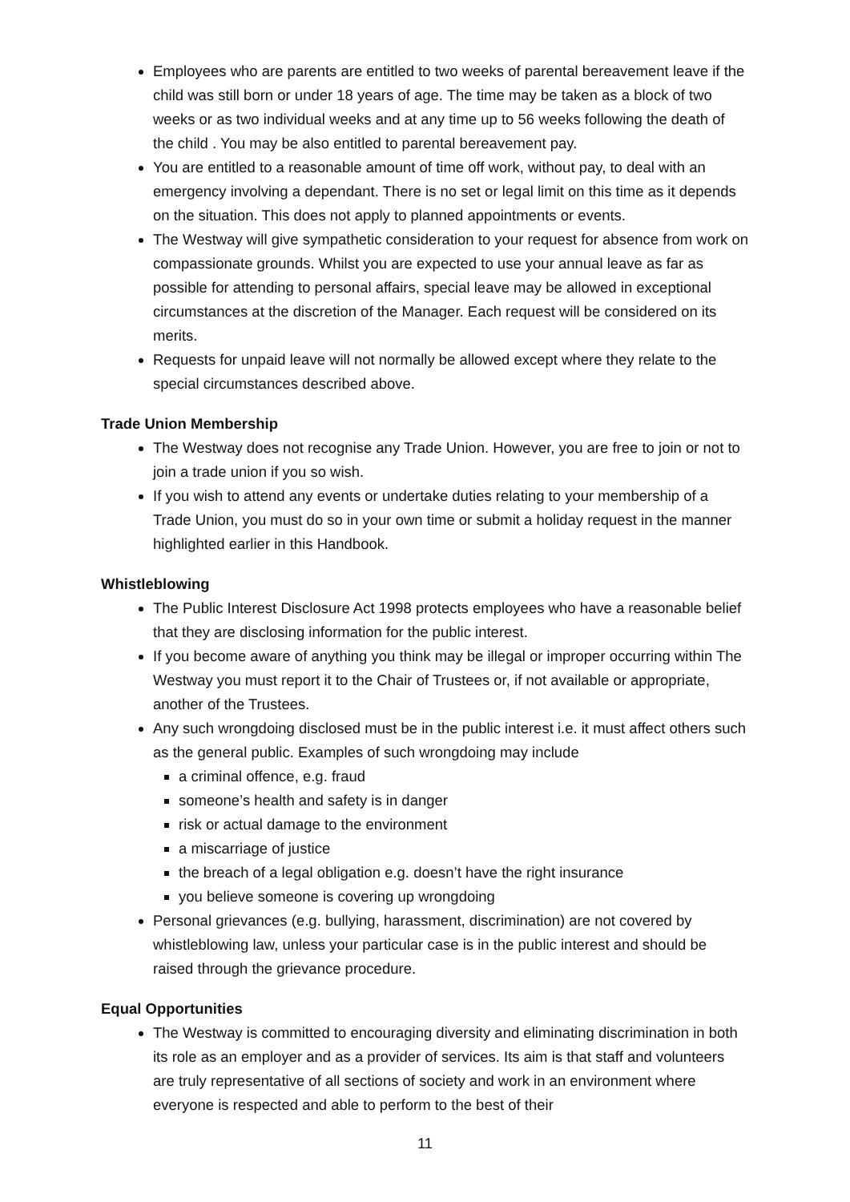Employees who are parents are entitled to two weeks of parental bereavement leave if the child was still born or under 18 years of age. The time may be taken as a block of two weeks or as two individual weeks and at any time up to 56 weeks following the death of the child . You may be also entitled to parental bereavement pay.
You are entitled to a reasonable amount of time off work, without pay, to deal with an emergency involving a dependant. There is no set or legal limit on this time as it depends on the situation. This does not apply to planned appointments or events.
The Westway will give sympathetic consideration to your request for absence from work on compassionate grounds. Whilst you are expected to use your annual leave as far as possible for attending to personal affairs, special leave may be allowed in exceptional circumstances at the discretion of the Manager. Each request will be considered on its merits.
Requests for unpaid leave will not normally be allowed except where they relate to the special circumstances described above.
Trade Union Membership
The Westway does not recognise any Trade Union. However, you are free to join or not to join a trade union if you so wish.
If you wish to attend any events or undertake duties relating to your membership of a Trade Union, you must do so in your own time or submit a holiday request in the manner highlighted earlier in this Handbook.
Whistleblowing
The Public Interest Disclosure Act 1998 protects employees who have a reasonable belief that they are disclosing information for the public interest.
If you become aware of anything you think may be illegal or improper occurring within The Westway you must report it to the Chair of Trustees or, if not available or appropriate, another of the Trustees.
Any such wrongdoing disclosed must be in the public interest i.e. it must affect others such as the general public. Examples of such wrongdoing may include
a criminal offence, e.g. fraud
someone’s health and safety is in danger
risk or actual damage to the environment
a miscarriage of justice
the breach of a legal obligation e.g. doesn’t have the right insurance
you believe someone is covering up wrongdoing
Personal grievances (e.g. bullying, harassment, discrimination) are not covered by whistleblowing law, unless your particular case is in the public interest and should be raised through the grievance procedure.
Equal Opportunities
The Westway is committed to encouraging diversity and eliminating discrimination in both its role as an employer and as a provider of services. Its aim is that staff and volunteers are truly representative of all sections of society and work in an environment where everyone is respected and able to perform to the best of their
11